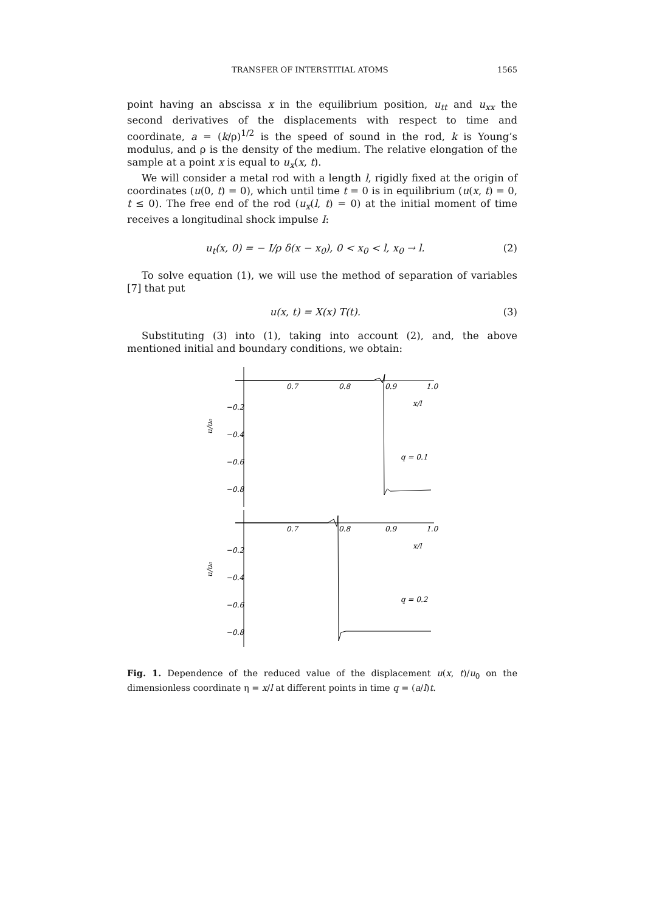TRANSFER OF INTERSTITIAL ATOMS 1565
point having an abscissa x in the equilibrium position, u<sub>tt</sub> and u<sub>xx</sub> the second derivatives of the displacements with respect to time and coordinate, a = (k/ρ)<sup>1/2</sup> is the speed of sound in the rod, k is Young’s modulus, and ρ is the density of the medium. The relative elongation of the sample at a point x is equal to u<sub>x</sub>(x, t).
We will consider a metal rod with a length l, rigidly fixed at the origin of coordinates (u(0, t) = 0), which until time t = 0 is in equilibrium (u(x, t) = 0, t ≤ 0). The free end of the rod (u<sub>x</sub>(l, t) = 0) at the initial moment of time receives a longitudinal shock impulse I:
u<sub>t</sub>(x, 0) = − I/ρ δ(x − x<sub>0</sub>), 0 < x<sub>0</sub> < l, x<sub>0</sub> → l. (2)
To solve equation (1), we will use the method of separation of variables [7] that put
u(x, t) = X(x) T(t). (3)
Substituting (3) into (1), taking into account (2), and, the above mentioned initial and boundary conditions, we obtain:
0.7
0.8
0.9
1.0
x/l
−0.2
−0.4
−0.6
−0.8
q = 0.1
u/u₀
0.7
0.8
0.9
1.0
x/l
−0.2
−0.4
−0.6
−0.8
q = 0.2
u/u₀
Fig. 1. Dependence of the reduced value of the displacement u(x, t)/u<sub>0</sub> on the dimensionless coordinate η = x/l at different points in time q = (a/l)t.